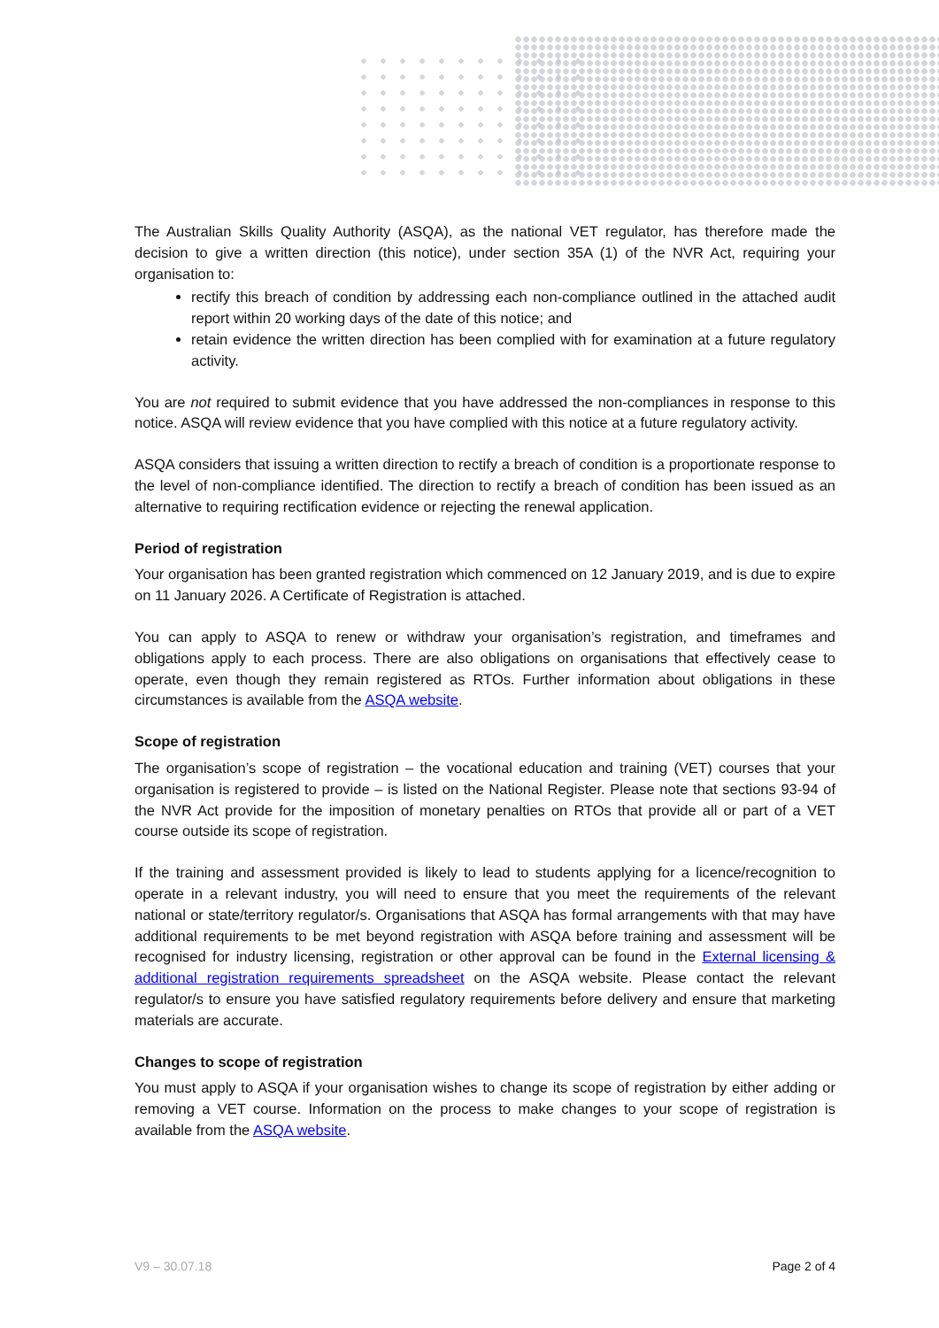The Australian Skills Quality Authority (ASQA), as the national VET regulator, has therefore made the decision to give a written direction (this notice), under section 35A (1) of the NVR Act, requiring your organisation to:
rectify this breach of condition by addressing each non-compliance outlined in the attached audit report within 20 working days of the date of this notice; and
retain evidence the written direction has been complied with for examination at a future regulatory activity.
You are not required to submit evidence that you have addressed the non-compliances in response to this notice. ASQA will review evidence that you have complied with this notice at a future regulatory activity.
ASQA considers that issuing a written direction to rectify a breach of condition is a proportionate response to the level of non-compliance identified. The direction to rectify a breach of condition has been issued as an alternative to requiring rectification evidence or rejecting the renewal application.
Period of registration
Your organisation has been granted registration which commenced on 12 January 2019, and is due to expire on 11 January 2026. A Certificate of Registration is attached.
You can apply to ASQA to renew or withdraw your organisation’s registration, and timeframes and obligations apply to each process. There are also obligations on organisations that effectively cease to operate, even though they remain registered as RTOs. Further information about obligations in these circumstances is available from the ASQA website.
Scope of registration
The organisation’s scope of registration – the vocational education and training (VET) courses that your organisation is registered to provide – is listed on the National Register. Please note that sections 93-94 of the NVR Act provide for the imposition of monetary penalties on RTOs that provide all or part of a VET course outside its scope of registration.
If the training and assessment provided is likely to lead to students applying for a licence/recognition to operate in a relevant industry, you will need to ensure that you meet the requirements of the relevant national or state/territory regulator/s. Organisations that ASQA has formal arrangements with that may have additional requirements to be met beyond registration with ASQA before training and assessment will be recognised for industry licensing, registration or other approval can be found in the External licensing & additional registration requirements spreadsheet on the ASQA website. Please contact the relevant regulator/s to ensure you have satisfied regulatory requirements before delivery and ensure that marketing materials are accurate.
Changes to scope of registration
You must apply to ASQA if your organisation wishes to change its scope of registration by either adding or removing a VET course. Information on the process to make changes to your scope of registration is available from the ASQA website.
V9 – 30.07.18 Page 2 of 4